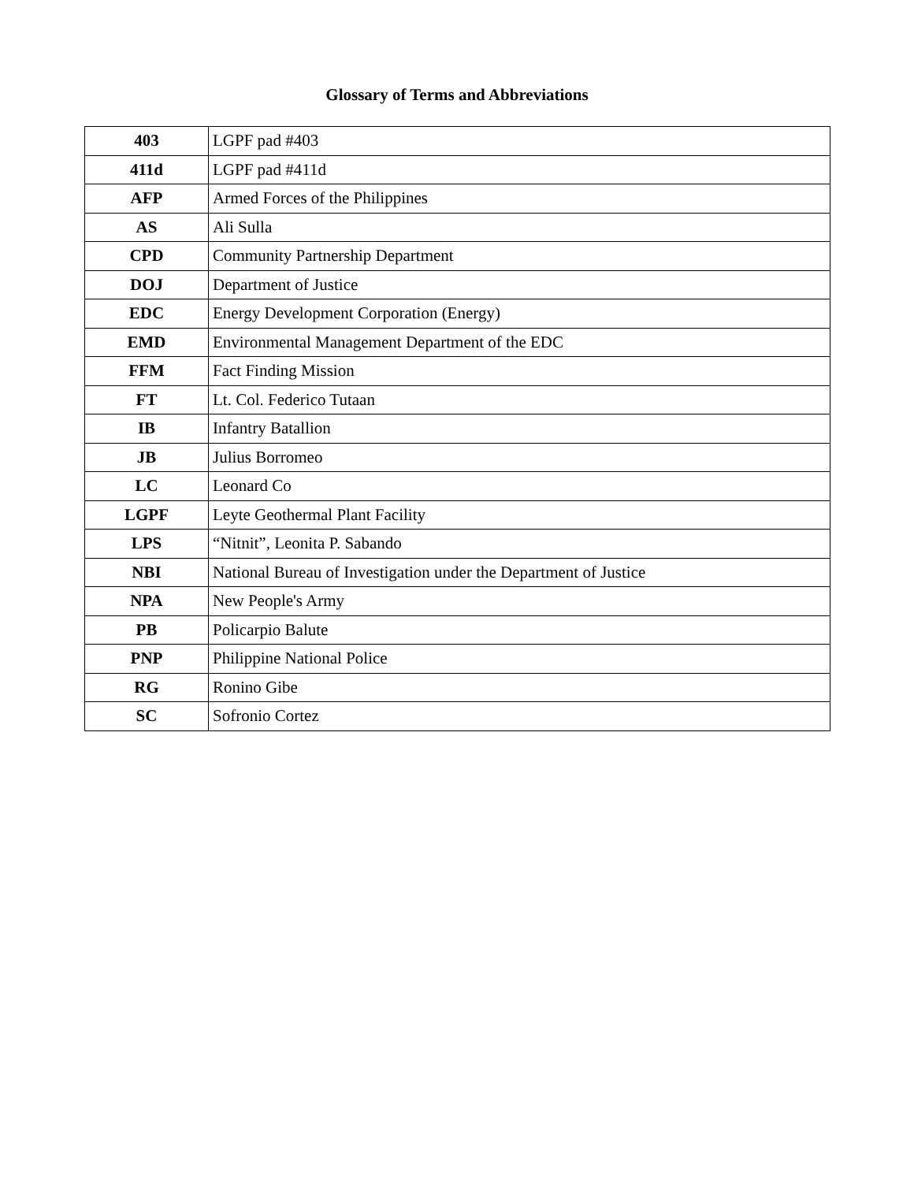Glossary of Terms and Abbreviations
| 403 | LGPF pad #403 |
| 411d | LGPF pad #411d |
| AFP | Armed Forces of the Philippines |
| AS | Ali Sulla |
| CPD | Community Partnership Department |
| DOJ | Department of Justice |
| EDC | Energy Development Corporation (Energy) |
| EMD | Environmental Management Department of the EDC |
| FFM | Fact Finding Mission |
| FT | Lt. Col. Federico Tutaan |
| IB | Infantry Batallion |
| JB | Julius Borromeo |
| LC | Leonard Co |
| LGPF | Leyte Geothermal Plant Facility |
| LPS | “Nitnit”, Leonita P. Sabando |
| NBI | National Bureau of Investigation under the Department of Justice |
| NPA | New People's Army |
| PB | Policarpio Balute |
| PNP | Philippine National Police |
| RG | Ronino Gibe |
| SC | Sofronio Cortez |